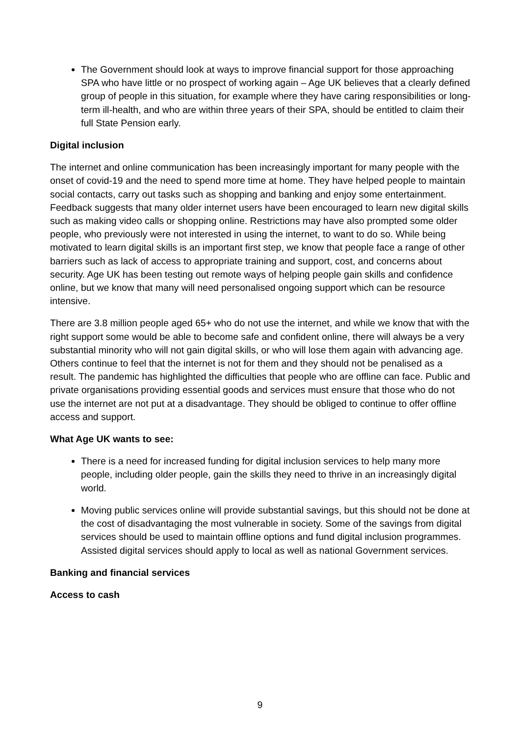The Government should look at ways to improve financial support for those approaching SPA who have little or no prospect of working again – Age UK believes that a clearly defined group of people in this situation, for example where they have caring responsibilities or long-term ill-health, and who are within three years of their SPA, should be entitled to claim their full State Pension early.
Digital inclusion
The internet and online communication has been increasingly important for many people with the onset of covid-19 and the need to spend more time at home. They have helped people to maintain social contacts, carry out tasks such as shopping and banking and enjoy some entertainment. Feedback suggests that many older internet users have been encouraged to learn new digital skills such as making video calls or shopping online. Restrictions may have also prompted some older people, who previously were not interested in using the internet, to want to do so. While being motivated to learn digital skills is an important first step, we know that people face a range of other barriers such as lack of access to appropriate training and support, cost, and concerns about security. Age UK has been testing out remote ways of helping people gain skills and confidence online, but we know that many will need personalised ongoing support which can be resource intensive.
There are 3.8 million people aged 65+ who do not use the internet, and while we know that with the right support some would be able to become safe and confident online, there will always be a very substantial minority who will not gain digital skills, or who will lose them again with advancing age. Others continue to feel that the internet is not for them and they should not be penalised as a result. The pandemic has highlighted the difficulties that people who are offline can face. Public and private organisations providing essential goods and services must ensure that those who do not use the internet are not put at a disadvantage. They should be obliged to continue to offer offline access and support.
What Age UK wants to see:
There is a need for increased funding for digital inclusion services to help many more people, including older people, gain the skills they need to thrive in an increasingly digital world.
Moving public services online will provide substantial savings, but this should not be done at the cost of disadvantaging the most vulnerable in society. Some of the savings from digital services should be used to maintain offline options and fund digital inclusion programmes. Assisted digital services should apply to local as well as national Government services.
Banking and financial services
Access to cash
9